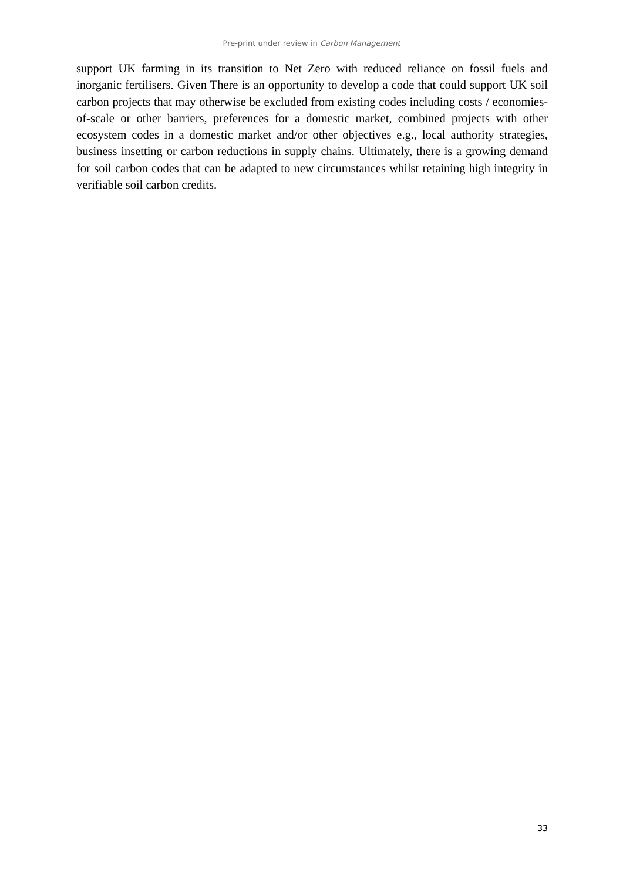Pre-print under review in Carbon Management
support UK farming in its transition to Net Zero with reduced reliance on fossil fuels and inorganic fertilisers. Given There is an opportunity to develop a code that could support UK soil carbon projects that may otherwise be excluded from existing codes including costs / economies-of-scale or other barriers, preferences for a domestic market, combined projects with other ecosystem codes in a domestic market and/or other objectives e.g., local authority strategies, business insetting or carbon reductions in supply chains. Ultimately, there is a growing demand for soil carbon codes that can be adapted to new circumstances whilst retaining high integrity in verifiable soil carbon credits.
33